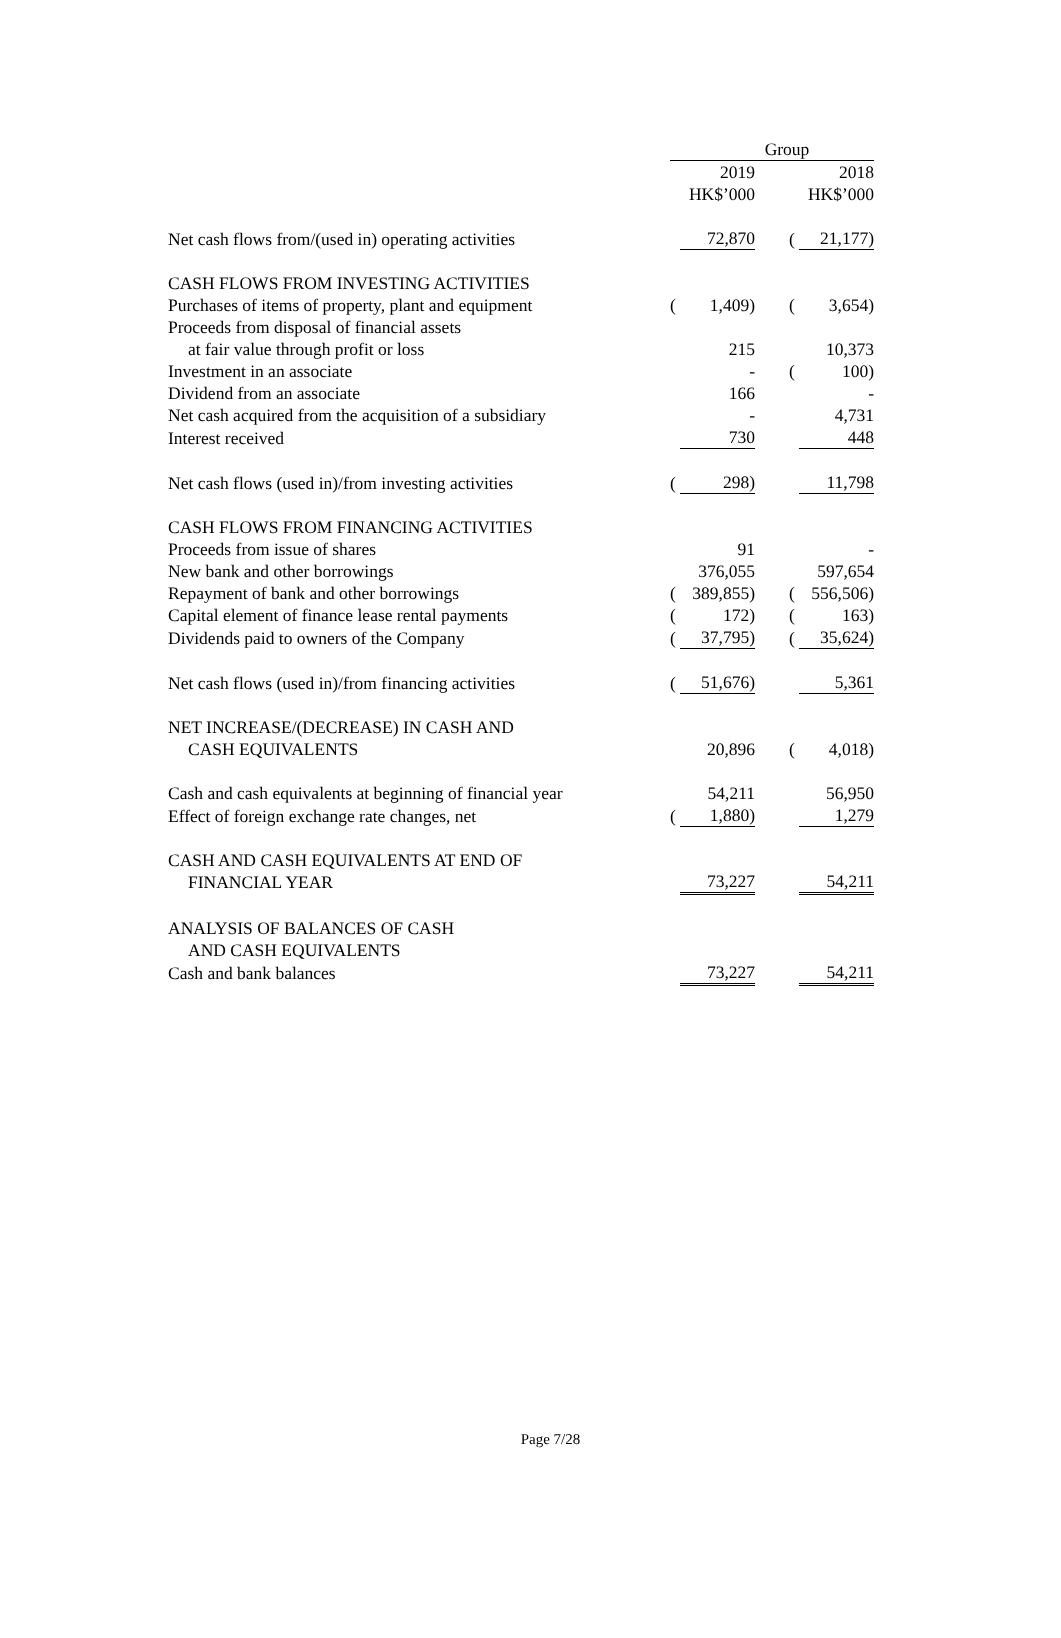| | Group | | | | |
| | | 2019 HK$’000 | | | 2018 HK$’000 |
| Net cash flows from/(used in) operating activities | | 72,870 | | ( | 21,177) |
| CASH FLOWS FROM INVESTING ACTIVITIES | | | | | |
| Purchases of items of property, plant and equipment | ( | 1,409) | | ( | 3,654) |
| Proceeds from disposal of financial assets | | | | | |
| at fair value through profit or loss | | 215 | | | 10,373 |
| Investment in an associate | | - | | ( | 100) |
| Dividend from an associate | | 166 | | | - |
| Net cash acquired from the acquisition of a subsidiary | | - | | | 4,731 |
| Interest received | | 730 | | | 448 |
| Net cash flows (used in)/from investing activities | ( | 298) | | | 11,798 |
| CASH FLOWS FROM FINANCING ACTIVITIES | | | | | |
| Proceeds from issue of shares | | 91 | | | - |
| New bank and other borrowings | | 376,055 | | | 597,654 |
| Repayment of bank and other borrowings | ( | 389,855) | | ( | 556,506) |
| Capital element of finance lease rental payments | ( | 172) | | ( | 163) |
| Dividends paid to owners of the Company | ( | 37,795) | | ( | 35,624) |
| Net cash flows (used in)/from financing activities | ( | 51,676) | | | 5,361 |
| NET INCREASE/(DECREASE) IN CASH AND CASH EQUIVALENTS | | 20,896 | | ( | 4,018) |
| Cash and cash equivalents at beginning of financial year | | 54,211 | | | 56,950 |
| Effect of foreign exchange rate changes, net | ( | 1,880) | | | 1,279 |
| CASH AND CASH EQUIVALENTS AT END OF FINANCIAL YEAR | | 73,227 | | | 54,211 |
| ANALYSIS OF BALANCES OF CASH AND CASH EQUIVALENTS | | | | | |
| Cash and bank balances | | 73,227 | | | 54,211 |
Page 7/28